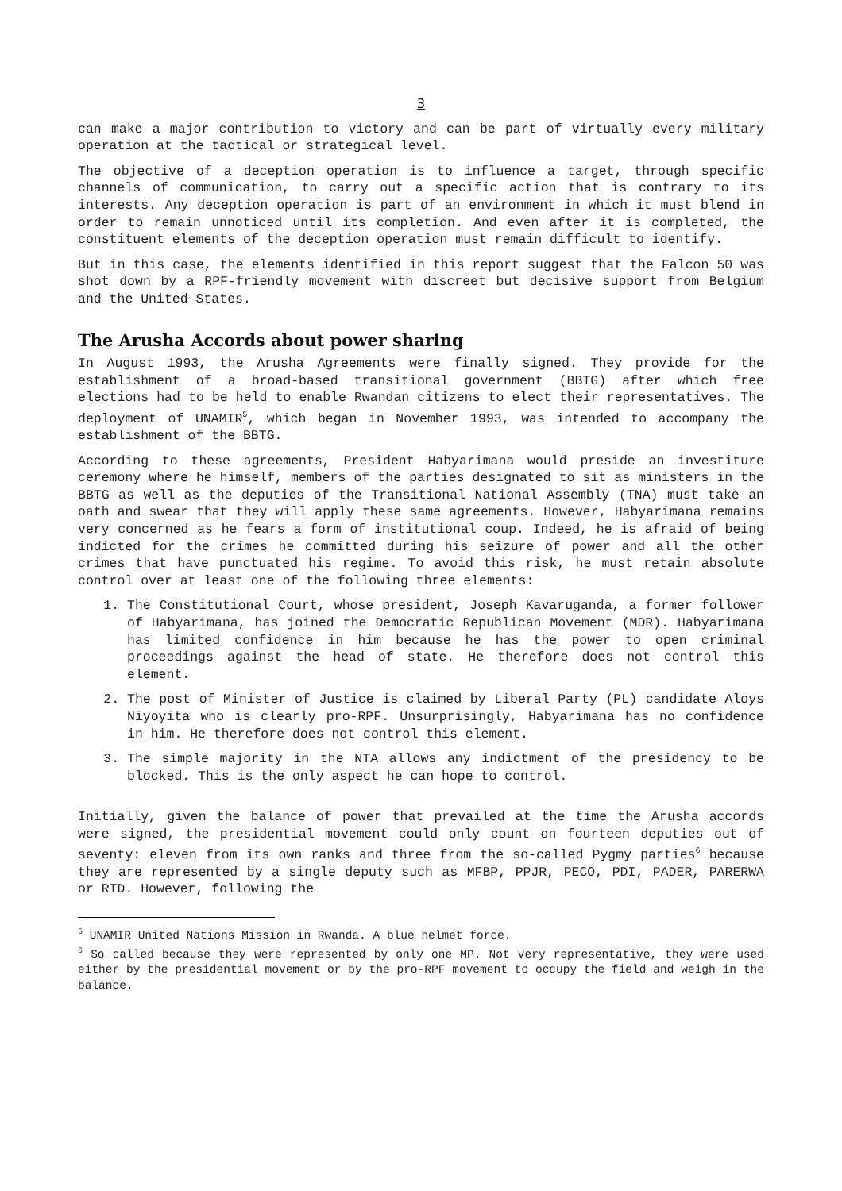3
can make a major contribution to victory and can be part of virtually every military operation at the tactical or strategical level.
The objective of a deception operation is to influence a target, through specific channels of communication, to carry out a specific action that is contrary to its interests. Any deception operation is part of an environment in which it must blend in order to remain unnoticed until its completion. And even after it is completed, the constituent elements of the deception operation must remain difficult to identify.
But in this case, the elements identified in this report suggest that the Falcon 50 was shot down by a RPF-friendly movement with discreet but decisive support from Belgium and the United States.
The Arusha Accords about power sharing
In August 1993, the Arusha Agreements were finally signed. They provide for the establishment of a broad-based transitional government (BBTG) after which free elections had to be held to enable Rwandan citizens to elect their representatives. The deployment of UNAMIR<sup>5</sup>, which began in November 1993, was intended to accompany the establishment of the BBTG.
According to these agreements, President Habyarimana would preside an investiture ceremony where he himself, members of the parties designated to sit as ministers in the BBTG as well as the deputies of the Transitional National Assembly (TNA) must take an oath and swear that they will apply these same agreements. However, Habyarimana remains very concerned as he fears a form of institutional coup. Indeed, he is afraid of being indicted for the crimes he committed during his seizure of power and all the other crimes that have punctuated his regime. To avoid this risk, he must retain absolute control over at least one of the following three elements:
1. The Constitutional Court, whose president, Joseph Kavaruganda, a former follower of Habyarimana, has joined the Democratic Republican Movement (MDR). Habyarimana has limited confidence in him because he has the power to open criminal proceedings against the head of state. He therefore does not control this element.
2. The post of Minister of Justice is claimed by Liberal Party (PL) candidate Aloys Niyoyita who is clearly pro-RPF. Unsurprisingly, Habyarimana has no confidence in him. He therefore does not control this element.
3. The simple majority in the NTA allows any indictment of the presidency to be blocked. This is the only aspect he can hope to control.
Initially, given the balance of power that prevailed at the time the Arusha accords were signed, the presidential movement could only count on fourteen deputies out of seventy: eleven from its own ranks and three from the so-called Pygmy parties<sup>6</sup> because they are represented by a single deputy such as MFBP, PPJR, PECO, PDI, PADER, PARERWA or RTD. However, following the
<sup>5</sup> UNAMIR United Nations Mission in Rwanda. A blue helmet force.
<sup>6</sup> So called because they were represented by only one MP. Not very representative, they were used either by the presidential movement or by the pro-RPF movement to occupy the field and weigh in the balance.